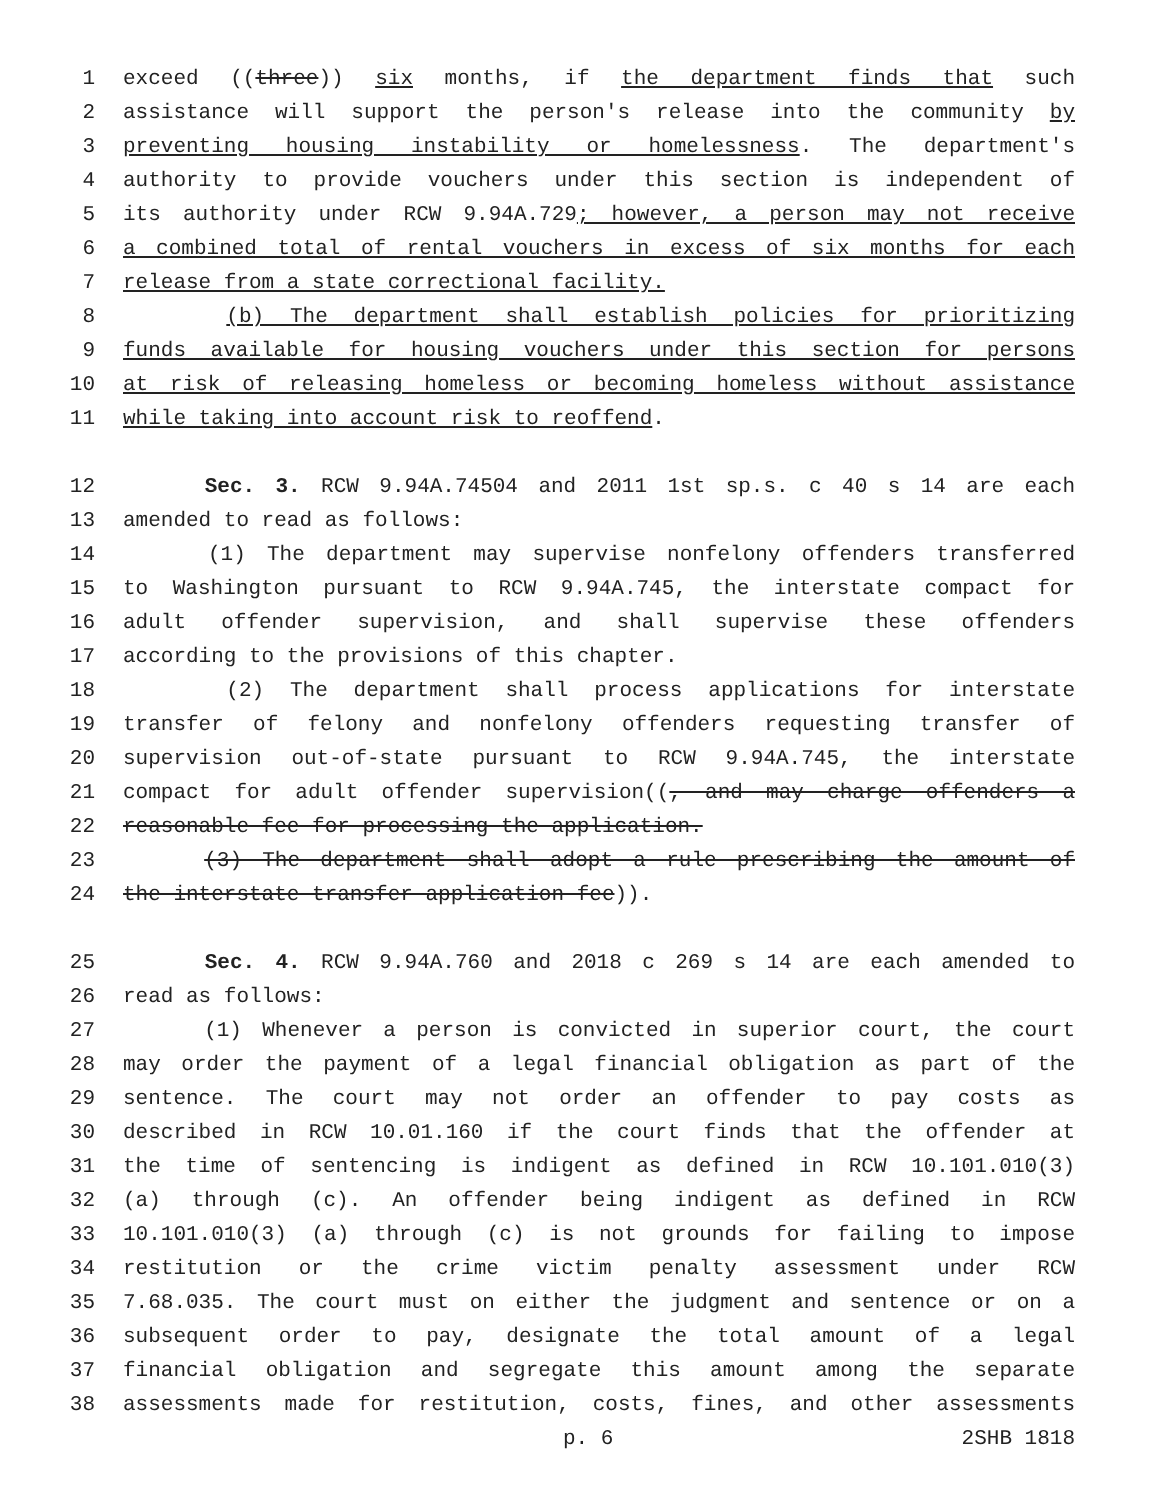1 exceed ((three)) six months, if the department finds that such
2 assistance will support the person's release into the community by
3 preventing housing instability or homelessness. The department's
4 authority to provide vouchers under this section is independent of
5 its authority under RCW 9.94A.729; however, a person may not receive
6 a combined total of rental vouchers in excess of six months for each
7 release from a state correctional facility.
8 (b) The department shall establish policies for prioritizing
9 funds available for housing vouchers under this section for persons
10 at risk of releasing homeless or becoming homeless without assistance
11 while taking into account risk to reoffend.
12 Sec. 3. RCW 9.94A.74504 and 2011 1st sp.s. c 40 s 14 are each
13 amended to read as follows:
14 (1) The department may supervise nonfelony offenders transferred
15 to Washington pursuant to RCW 9.94A.745, the interstate compact for
16 adult offender supervision, and shall supervise these offenders
17 according to the provisions of this chapter.
18 (2) The department shall process applications for interstate
19 transfer of felony and nonfelony offenders requesting transfer of
20 supervision out-of-state pursuant to RCW 9.94A.745, the interstate
21 compact for adult offender supervision((, and may charge offenders a
22 reasonable fee for processing the application.
23 (3) The department shall adopt a rule prescribing the amount of
24 the interstate transfer application fee)).
25 Sec. 4. RCW 9.94A.760 and 2018 c 269 s 14 are each amended to
26 read as follows:
27 (1) Whenever a person is convicted in superior court, the court
28 may order the payment of a legal financial obligation as part of the
29 sentence. The court may not order an offender to pay costs as
30 described in RCW 10.01.160 if the court finds that the offender at
31 the time of sentencing is indigent as defined in RCW 10.101.010(3)
32 (a) through (c). An offender being indigent as defined in RCW
33 10.101.010(3) (a) through (c) is not grounds for failing to impose
34 restitution or the crime victim penalty assessment under RCW
35 7.68.035. The court must on either the judgment and sentence or on a
36 subsequent order to pay, designate the total amount of a legal
37 financial obligation and segregate this amount among the separate
38 assessments made for restitution, costs, fines, and other assessments
p. 6 2SHB 1818